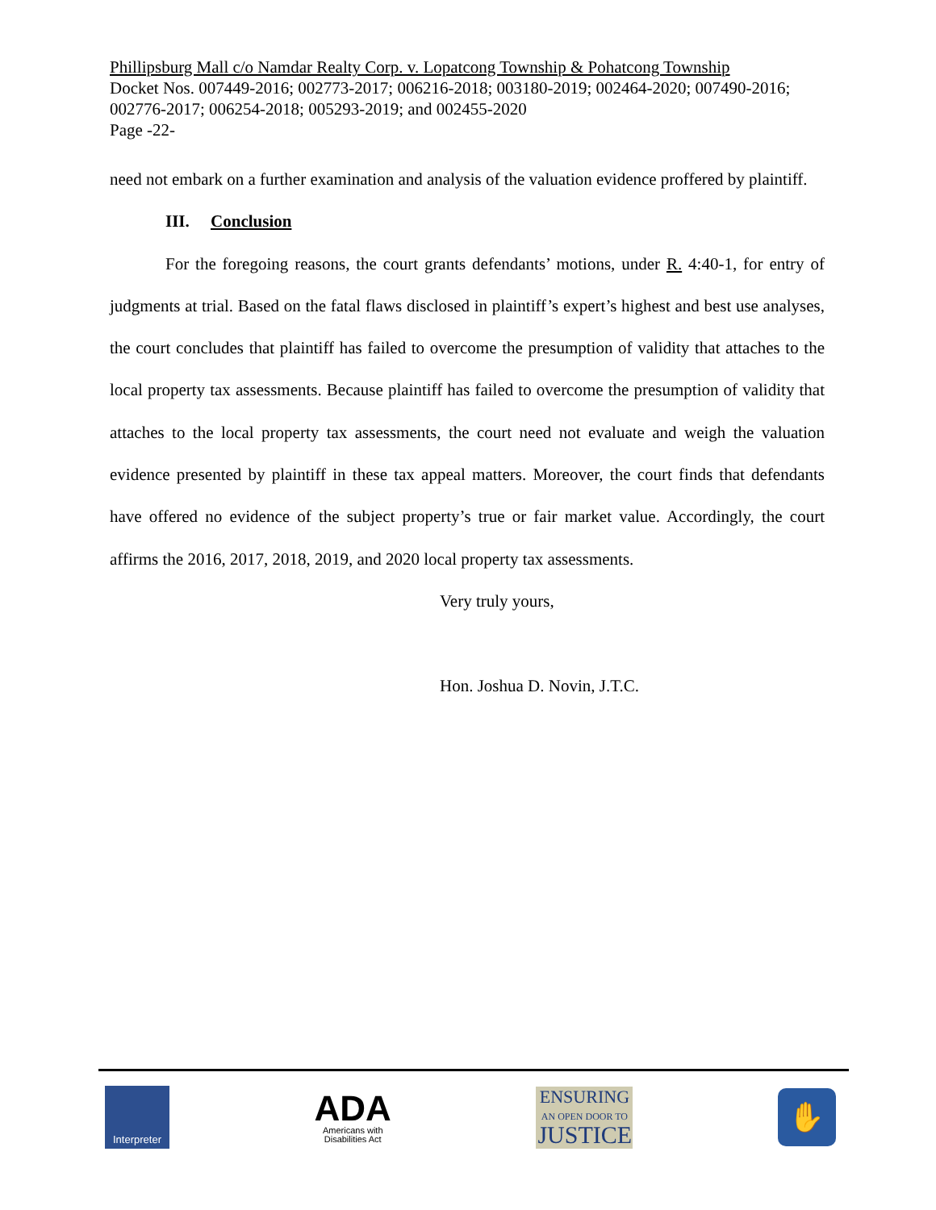Phillipsburg Mall c/o Namdar Realty Corp. v. Lopatcong Township & Pohatcong Township
Docket Nos. 007449-2016; 002773-2017; 006216-2018; 003180-2019; 002464-2020; 007490-2016; 002776-2017; 006254-2018; 005293-2019; and 002455-2020
Page -22-
need not embark on a further examination and analysis of the valuation evidence proffered by plaintiff.
III. Conclusion
For the foregoing reasons, the court grants defendants’ motions, under R. 4:40-1, for entry of judgments at trial. Based on the fatal flaws disclosed in plaintiff’s expert’s highest and best use analyses, the court concludes that plaintiff has failed to overcome the presumption of validity that attaches to the local property tax assessments. Because plaintiff has failed to overcome the presumption of validity that attaches to the local property tax assessments, the court need not evaluate and weigh the valuation evidence presented by plaintiff in these tax appeal matters. Moreover, the court finds that defendants have offered no evidence of the subject property’s true or fair market value. Accordingly, the court affirms the 2016, 2017, 2018, 2019, and 2020 local property tax assessments.
Very truly yours,
Hon. Joshua D. Novin, J.T.C.
Interpreter
ADA
Americans with
Disabilities Act
ENSURING
AN OPEN DOOR TO
JUSTICE
✋